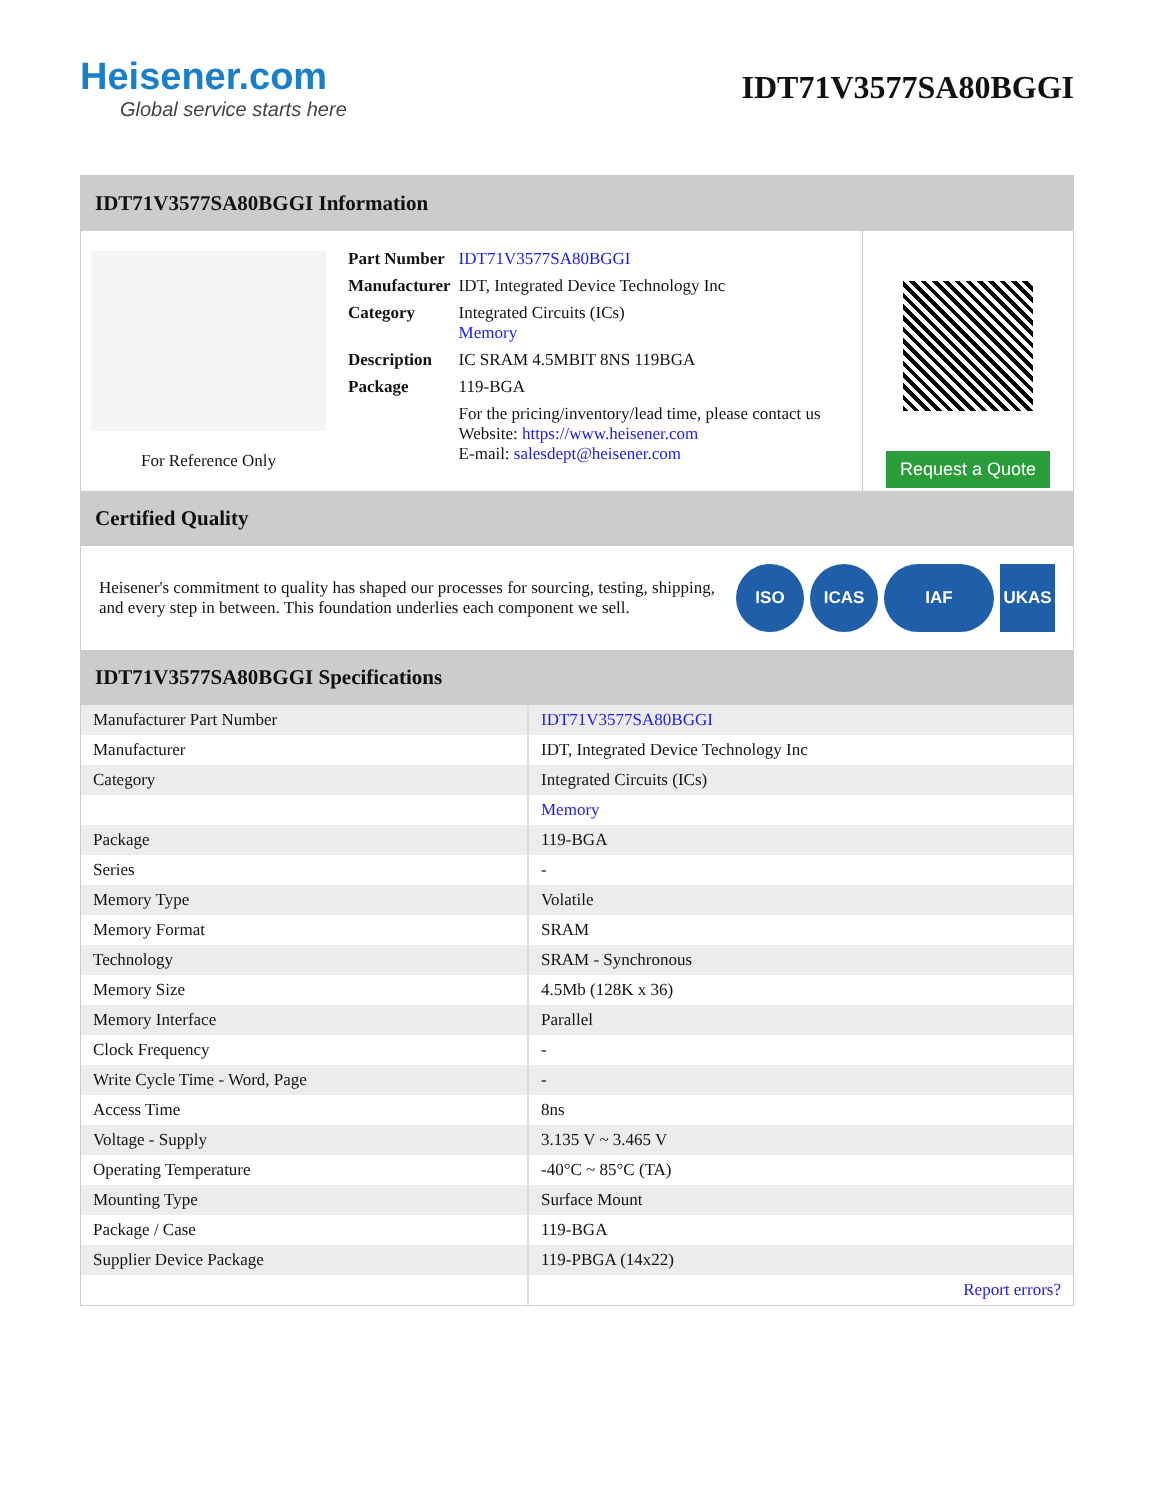Heisener.com
Global service starts here
IDT71V3577SA80BGGI
IDT71V3577SA80BGGI Information
For Reference Only
| Part Number | IDT71V3577SA80BGGI |
| Manufacturer | IDT, Integrated Device Technology Inc |
| Category | Integrated Circuits (ICs) Memory |
| Description | IC SRAM 4.5MBIT 8NS 119BGA |
| Package | 119-BGA |
| | For the pricing/inventory/lead time, please contact us Website: https://www.heisener.com E-mail: salesdept@heisener.com |
Request a Quote
Certified Quality
Heisener's commitment to quality has shaped our processes for sourcing, testing, shipping, and every step in between. This foundation underlies each component we sell.
ISO ICAS IAF UKAS
IDT71V3577SA80BGGI Specifications
| Manufacturer Part Number | IDT71V3577SA80BGGI |
| Manufacturer | IDT, Integrated Device Technology Inc |
| Category | Integrated Circuits (ICs) |
| | Memory |
| Package | 119-BGA |
| Series | - |
| Memory Type | Volatile |
| Memory Format | SRAM |
| Technology | SRAM - Synchronous |
| Memory Size | 4.5Mb (128K x 36) |
| Memory Interface | Parallel |
| Clock Frequency | - |
| Write Cycle Time - Word, Page | - |
| Access Time | 8ns |
| Voltage - Supply | 3.135 V ~ 3.465 V |
| Operating Temperature | -40°C ~ 85°C (TA) |
| Mounting Type | Surface Mount |
| Package / Case | 119-BGA |
| Supplier Device Package | 119-PBGA (14x22) |
| | Report errors? |